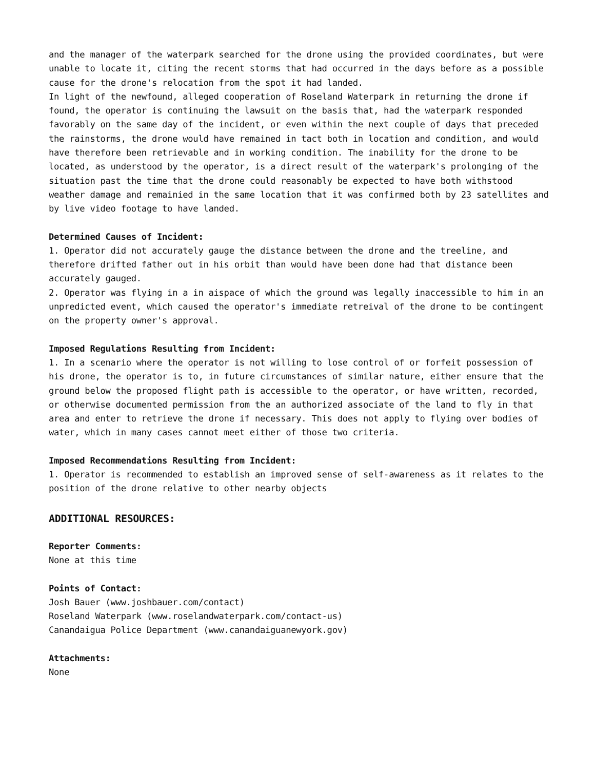and the manager of the waterpark searched for the drone using the provided coordinates, but were unable to locate it, citing the recent storms that had occurred in the days before as a possible cause for the drone's relocation from the spot it had landed.
In light of the newfound, alleged cooperation of Roseland Waterpark in returning the drone if found, the operator is continuing the lawsuit on the basis that, had the waterpark responded favorably on the same day of the incident, or even within the next couple of days that preceded the rainstorms, the drone would have remained in tact both in location and condition, and would have therefore been retrievable and in working condition. The inability for the drone to be located, as understood by the operator, is a direct result of the waterpark's prolonging of the situation past the time that the drone could reasonably be expected to have both withstood weather damage and remainied in the same location that it was confirmed both by 23 satellites and by live video footage to have landed.
Determined Causes of Incident:
1. Operator did not accurately gauge the distance between the drone and the treeline, and therefore drifted father out in his orbit than would have been done had that distance been accurately gauged.
2. Operator was flying in a in aispace of which the ground was legally inaccessible to him in an unpredicted event, which caused the operator's immediate retreival of the drone to be contingent on the property owner's approval.
Imposed Regulations Resulting from Incident:
1. In a scenario where the operator is not willing to lose control of or forfeit possession of his drone, the operator is to, in future circumstances of similar nature, either ensure that the ground below the proposed flight path is accessible to the operator, or have written, recorded, or otherwise documented permission from the an authorized associate of the land to fly in that area and enter to retrieve the drone if necessary. This does not apply to flying over bodies of water, which in many cases cannot meet either of those two criteria.
Imposed Recommendations Resulting from Incident:
1. Operator is recommended to establish an improved sense of self-awareness as it relates to the position of the drone relative to other nearby objects
ADDITIONAL RESOURCES:
Reporter Comments:
None at this time
Points of Contact:
Josh Bauer (www.joshbauer.com/contact)
Roseland Waterpark (www.roselandwaterpark.com/contact-us)
Canandaigua Police Department (www.canandaiguanewyork.gov)
Attachments:
None